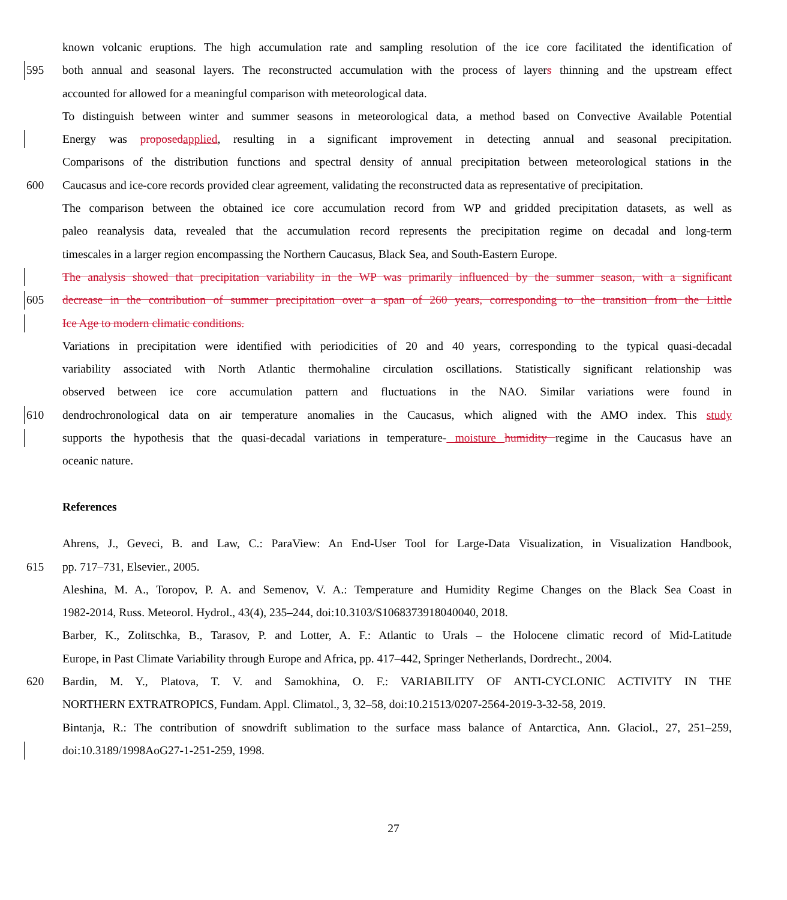known volcanic eruptions. The high accumulation rate and sampling resolution of the ice core facilitated the identification of
595 both annual and seasonal layers. The reconstructed accumulation with the process of layers thinning and the upstream effect
accounted for allowed for a meaningful comparison with meteorological data.
To distinguish between winter and summer seasons in meteorological data, a method based on Convective Available Potential
Energy was proposedapplied, resulting in a significant improvement in detecting annual and seasonal precipitation.
Comparisons of the distribution functions and spectral density of annual precipitation between meteorological stations in the
600 Caucasus and ice-core records provided clear agreement, validating the reconstructed data as representative of precipitation.
The comparison between the obtained ice core accumulation record from WP and gridded precipitation datasets, as well as
paleo reanalysis data, revealed that the accumulation record represents the precipitation regime on decadal and long-term
timescales in a larger region encompassing the Northern Caucasus, Black Sea, and South-Eastern Europe.
The analysis showed that precipitation variability in the WP was primarily influenced by the summer season, with a significant
605 decrease in the contribution of summer precipitation over a span of 260 years, corresponding to the transition from the Little
Ice Age to modern climatic conditions.
Variations in precipitation were identified with periodicities of 20 and 40 years, corresponding to the typical quasi-decadal
variability associated with North Atlantic thermohaline circulation oscillations. Statistically significant relationship was
observed between ice core accumulation pattern and fluctuations in the NAO. Similar variations were found in
610 dendrochronological data on air temperature anomalies in the Caucasus, which aligned with the AMO index. This study
supports the hypothesis that the quasi-decadal variations in temperature- moisture humidity regime in the Caucasus have an
oceanic nature.
References
Ahrens, J., Geveci, B. and Law, C.: ParaView: An End-User Tool for Large-Data Visualization, in Visualization Handbook,
615 pp. 717–731, Elsevier., 2005.
Aleshina, M. A., Toropov, P. A. and Semenov, V. A.: Temperature and Humidity Regime Changes on the Black Sea Coast in
1982-2014, Russ. Meteorol. Hydrol., 43(4), 235–244, doi:10.3103/S1068373918040040, 2018.
Barber, K., Zolitschka, B., Tarasov, P. and Lotter, A. F.: Atlantic to Urals – the Holocene climatic record of Mid-Latitude
Europe, in Past Climate Variability through Europe and Africa, pp. 417–442, Springer Netherlands, Dordrecht., 2004.
620 Bardin, M. Y., Platova, T. V. and Samokhina, O. F.: VARIABILITY OF ANTI-CYCLONIC ACTIVITY IN THE
NORTHERN EXTRATROPICS, Fundam. Appl. Climatol., 3, 32–58, doi:10.21513/0207-2564-2019-3-32-58, 2019.
Bintanja, R.: The contribution of snowdrift sublimation to the surface mass balance of Antarctica, Ann. Glaciol., 27, 251–259,
doi:10.3189/1998AoG27-1-251-259, 1998.
27